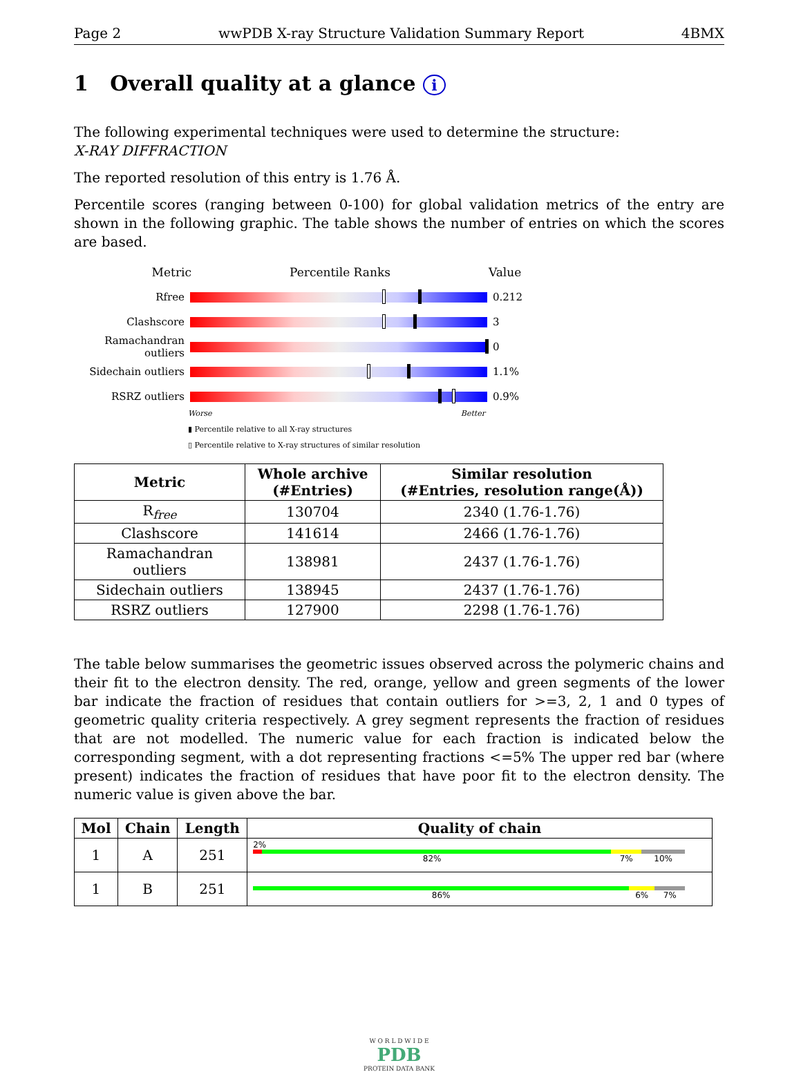Page 2 wwPDB X-ray Structure Validation Summary Report 4BMX
1 Overall quality at a glance i
The following experimental techniques were used to determine the structure:
X-RAY DIFFRACTION
The reported resolution of this entry is 1.76 Å.
Percentile scores (ranging between 0-100) for global validation metrics of the entry are shown in the following graphic. The table shows the number of entries on which the scores are based.
Metric Percentile Ranks Value
Rfree 0.212
Clashscore 3
Ramachandran outliers
0
Sidechain outliers
1.1%
RSRZ outliers 0.9%
Worse Better
▮ Percentile relative to all X-ray structures
▯ Percentile relative to X-ray structures of similar resolution
| Metric | Whole archive (#Entries) | Similar resolution (#Entries, resolution range(Å)) |
| --- | --- | --- |
| R<sub>free</sub> | 130704 | 2340 (1.76-1.76) |
| Clashscore | 141614 | 2466 (1.76-1.76) |
| Ramachandran outliers | 138981 | 2437 (1.76-1.76) |
| Sidechain outliers | 138945 | 2437 (1.76-1.76) |
| RSRZ outliers | 127900 | 2298 (1.76-1.76) |
The table below summarises the geometric issues observed across the polymeric chains and their fit to the electron density. The red, orange, yellow and green segments of the lower bar indicate the fraction of residues that contain outliers for >=3, 2, 1 and 0 types of geometric quality criteria respectively. A grey segment represents the fraction of residues that are not modelled. The numeric value for each fraction is indicated below the corresponding segment, with a dot representing fractions <=5% The upper red bar (where present) indicates the fraction of residues that have poor fit to the electron density. The numeric value is given above the bar.
| Mol | Chain | Length | Quality of chain |
| --- | --- | --- | --- |
| 1 | A | 251 | 2% 82% 7% 10% |
| 1 | B | 251 | 86% 6% 7% |
W O R L D W I D E
PDB
PROTEIN DATA BANK